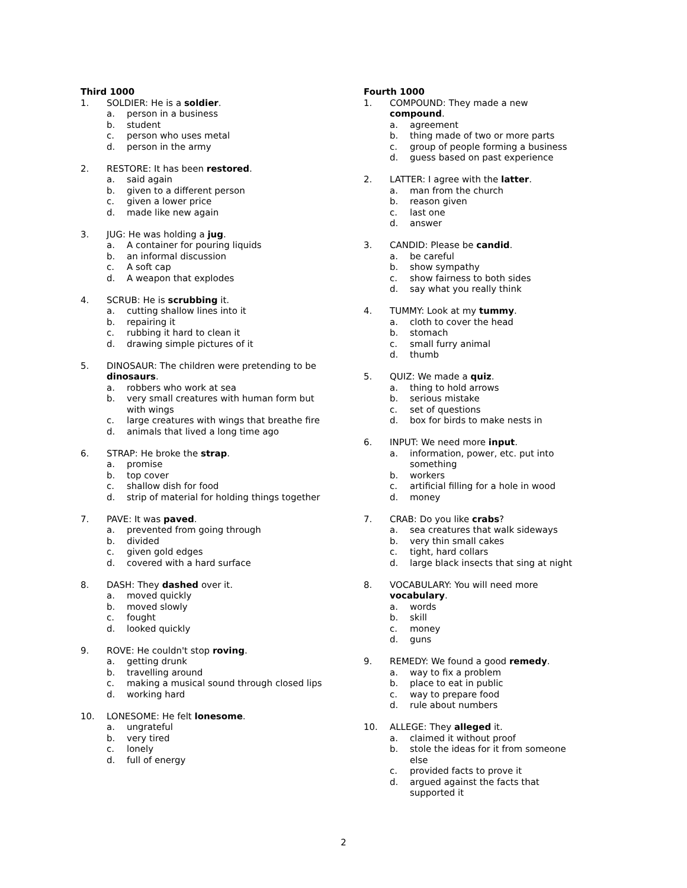Third 1000
1. SOLDIER: He is a soldier.
a. person in a business
b. student
c. person who uses metal
d. person in the army
2. RESTORE: It has been restored.
a. said again
b. given to a different person
c. given a lower price
d. made like new again
3. JUG: He was holding a jug.
a. A container for pouring liquids
b. an informal discussion
c. A soft cap
d. A weapon that explodes
4. SCRUB: He is scrubbing it.
a. cutting shallow lines into it
b. repairing it
c. rubbing it hard to clean it
d. drawing simple pictures of it
5. DINOSAUR: The children were pretending to be dinosaurs.
a. robbers who work at sea
b. very small creatures with human form but with wings
c. large creatures with wings that breathe fire
d. animals that lived a long time ago
6. STRAP: He broke the strap.
a. promise
b. top cover
c. shallow dish for food
d. strip of material for holding things together
7. PAVE: It was paved.
a. prevented from going through
b. divided
c. given gold edges
d. covered with a hard surface
8. DASH: They dashed over it.
a. moved quickly
b. moved slowly
c. fought
d. looked quickly
9. ROVE: He couldn't stop roving.
a. getting drunk
b. travelling around
c. making a musical sound through closed lips
d. working hard
10. LONESOME: He felt lonesome.
a. ungrateful
b. very tired
c. lonely
d. full of energy
Fourth 1000
1. COMPOUND: They made a new compound.
a. agreement
b. thing made of two or more parts
c. group of people forming a business
d. guess based on past experience
2. LATTER: I agree with the latter.
a. man from the church
b. reason given
c. last one
d. answer
3. CANDID: Please be candid.
a. be careful
b. show sympathy
c. show fairness to both sides
d. say what you really think
4. TUMMY: Look at my tummy.
a. cloth to cover the head
b. stomach
c. small furry animal
d. thumb
5. QUIZ: We made a quiz.
a. thing to hold arrows
b. serious mistake
c. set of questions
d. box for birds to make nests in
6. INPUT: We need more input.
a. information, power, etc. put into something
b. workers
c. artificial filling for a hole in wood
d. money
7. CRAB: Do you like crabs?
a. sea creatures that walk sideways
b. very thin small cakes
c. tight, hard collars
d. large black insects that sing at night
8. VOCABULARY: You will need more vocabulary.
a. words
b. skill
c. money
d. guns
9. REMEDY: We found a good remedy.
a. way to fix a problem
b. place to eat in public
c. way to prepare food
d. rule about numbers
10. ALLEGE: They alleged it.
a. claimed it without proof
b. stole the ideas for it from someone else
c. provided facts to prove it
d. argued against the facts that supported it
2